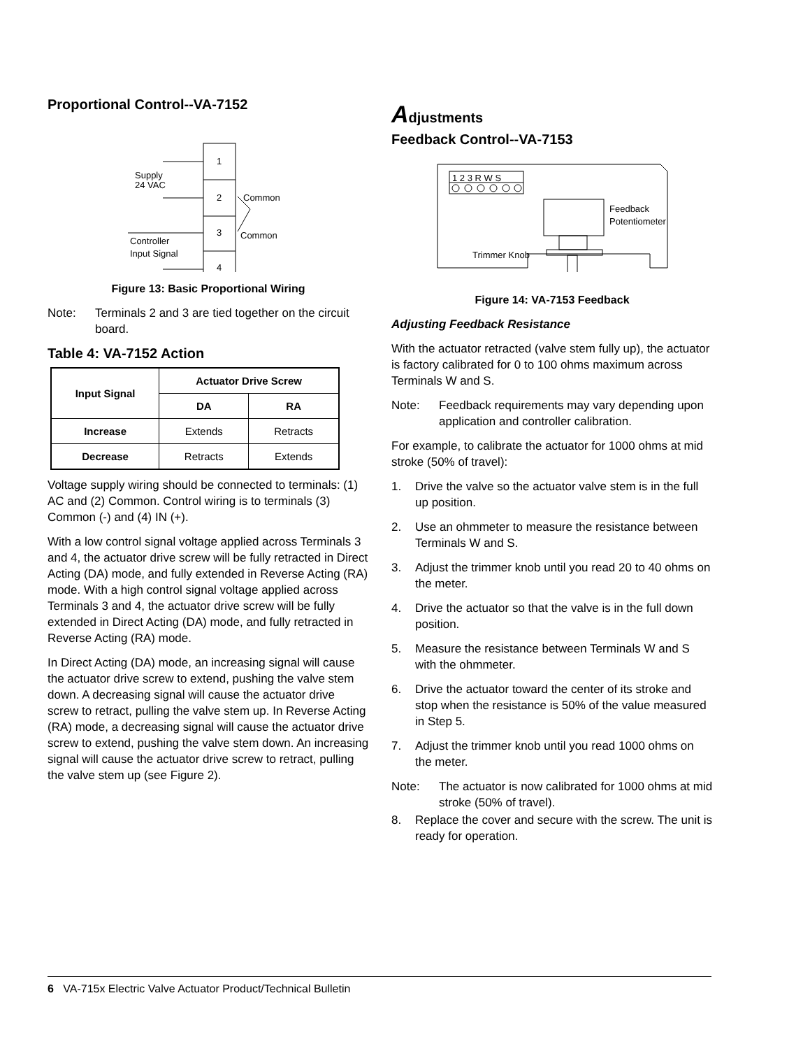Proportional Control--VA-7152
1
2
3
4
Supply
24 VAC
Controller
Input Signal
Common
Common
+
Figure 13: Basic Proportional Wiring
Note: Terminals 2 and 3 are tied together on the circuit board.
Table 4: VA-7152 Action
| Input Signal | Actuator Drive Screw | |
| --- | --- | --- |
| | DA | RA |
| Increase | Extends | Retracts |
| Decrease | Retracts | Extends |
Voltage supply wiring should be connected to terminals: (1) AC and (2) Common. Control wiring is to terminals (3) Common (-) and (4) IN (+).
With a low control signal voltage applied across Terminals 3 and 4, the actuator drive screw will be fully retracted in Direct Acting (DA) mode, and fully extended in Reverse Acting (RA) mode. With a high control signal voltage applied across Terminals 3 and 4, the actuator drive screw will be fully extended in Direct Acting (DA) mode, and fully retracted in Reverse Acting (RA) mode.
In Direct Acting (DA) mode, an increasing signal will cause the actuator drive screw to extend, pushing the valve stem down. A decreasing signal will cause the actuator drive screw to retract, pulling the valve stem up. In Reverse Acting (RA) mode, a decreasing signal will cause the actuator drive screw to extend, pushing the valve stem down. An increasing signal will cause the actuator drive screw to retract, pulling the valve stem up (see Figure 2).
Adjustments
Feedback Control--VA-7153
1 2 3 R W S
Feedback
Potentiometer
Trimmer Knob
Figure 14: VA-7153 Feedback
Adjusting Feedback Resistance
With the actuator retracted (valve stem fully up), the actuator is factory calibrated for 0 to 100 ohms maximum across Terminals W and S.
Note: Feedback requirements may vary depending upon application and controller calibration.
For example, to calibrate the actuator for 1000 ohms at mid stroke (50% of travel):
1. Drive the valve so the actuator valve stem is in the full up position.
2. Use an ohmmeter to measure the resistance between Terminals W and S.
3. Adjust the trimmer knob until you read 20 to 40 ohms on the meter.
4. Drive the actuator so that the valve is in the full down position.
5. Measure the resistance between Terminals W and S with the ohmmeter.
6. Drive the actuator toward the center of its stroke and stop when the resistance is 50% of the value measured in Step 5.
7. Adjust the trimmer knob until you read 1000 ohms on the meter.
Note: The actuator is now calibrated for 1000 ohms at mid stroke (50% of travel).
8. Replace the cover and secure with the screw. The unit is ready for operation.
6 VA-715x Electric Valve Actuator Product/Technical Bulletin